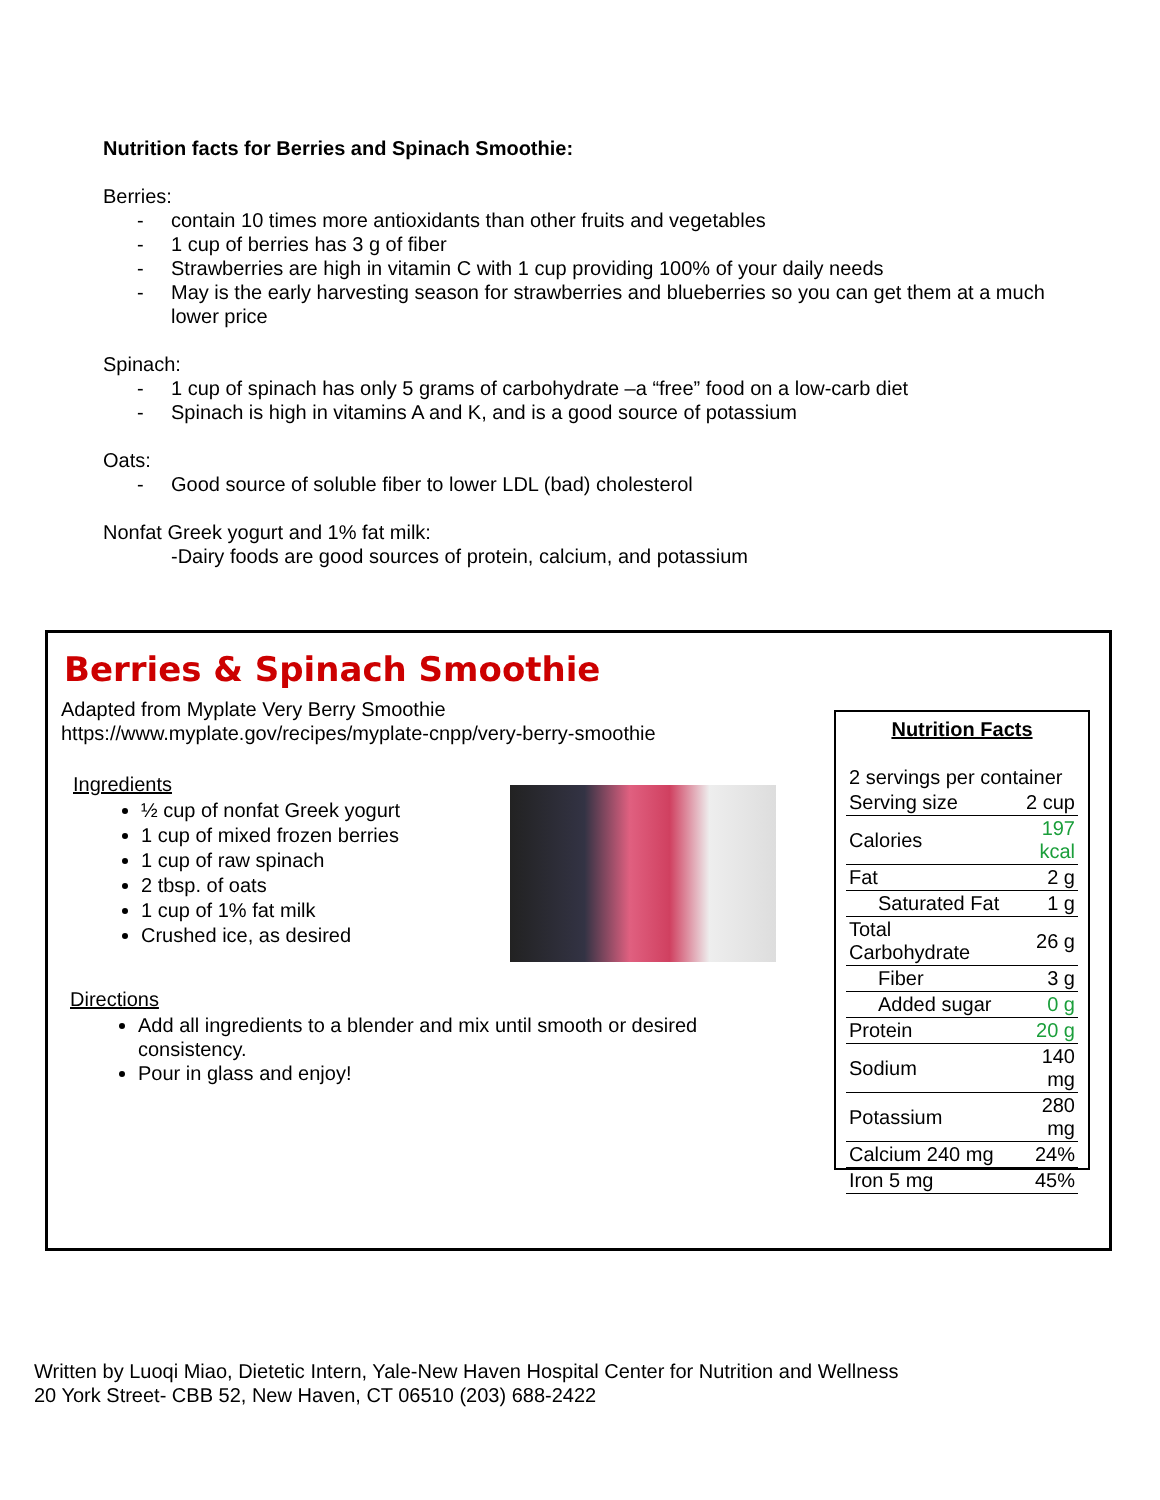Nutrition facts for Berries and Spinach Smoothie:
Berries:
- contain 10 times more antioxidants than other fruits and vegetables
- 1 cup of berries has 3 g of fiber
- Strawberries are high in vitamin C with 1 cup providing 100% of your daily needs
- May is the early harvesting season for strawberries and blueberries so you can get them at a much lower price
Spinach:
- 1 cup of spinach has only 5 grams of carbohydrate –a “free” food on a low-carb diet
- Spinach is high in vitamins A and K, and is a good source of potassium
Oats:
- Good source of soluble fiber to lower LDL (bad) cholesterol
Nonfat Greek yogurt and 1% fat milk:
-Dairy foods are good sources of protein, calcium, and potassium
Berries & Spinach Smoothie
Adapted from Myplate Very Berry Smoothie
https://www.myplate.gov/recipes/myplate-cnpp/very-berry-smoothie
Ingredients
½ cup of nonfat Greek yogurt
1 cup of mixed frozen berries
1 cup of raw spinach
2 tbsp. of oats
1 cup of 1% fat milk
Crushed ice, as desired
Directions
Add all ingredients to a blender and mix until smooth or desired consistency.
Pour in glass and enjoy!
Nutrition Facts
| 2 servings per container | |
| Serving size | 2 cup |
| Calories | 197 kcal |
| Fat | 2 g |
| Saturated Fat | 1 g |
| Total Carbohydrate | 26 g |
| Fiber | 3 g |
| Added sugar | 0 g |
| Protein | 20 g |
| Sodium | 140 mg |
| Potassium | 280 mg |
| Calcium 240 mg | 24% |
| Iron 5 mg | 45% |
Written by Luoqi Miao, Dietetic Intern, Yale-New Haven Hospital Center for Nutrition and Wellness
20 York Street- CBB 52, New Haven, CT 06510 (203) 688-2422